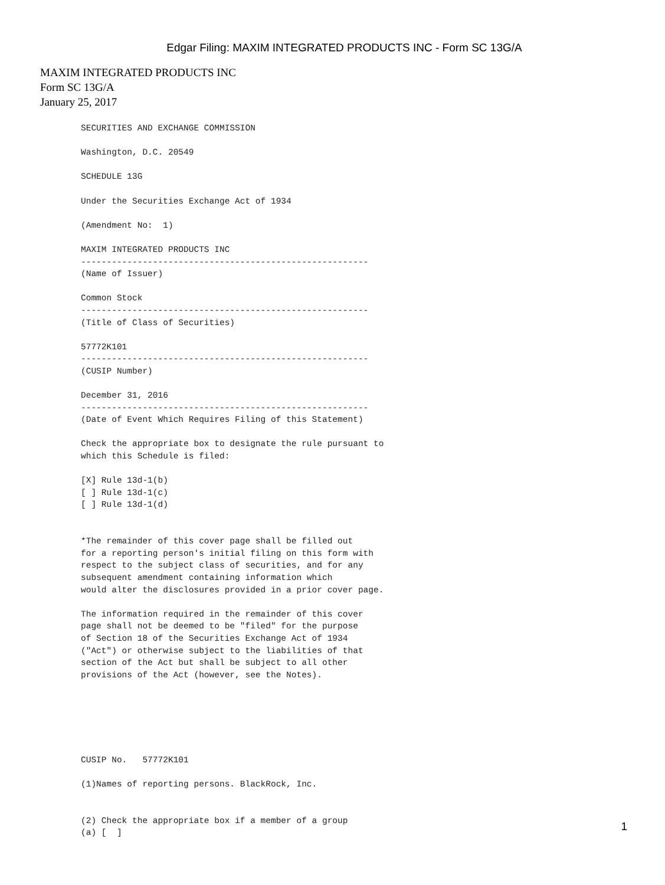Edgar Filing: MAXIM INTEGRATED PRODUCTS INC - Form SC 13G/A
MAXIM INTEGRATED PRODUCTS INC
Form SC 13G/A
January 25, 2017
SECURITIES AND EXCHANGE COMMISSION

Washington, D.C. 20549

SCHEDULE 13G

Under the Securities Exchange Act of 1934

(Amendment No:  1)

MAXIM INTEGRATED PRODUCTS INC
--------------------------------------------------------
(Name of Issuer)

Common Stock
--------------------------------------------------------
(Title of Class of Securities)

57772K101
--------------------------------------------------------
(CUSIP Number)

December 31, 2016
--------------------------------------------------------
(Date of Event Which Requires Filing of this Statement)

Check the appropriate box to designate the rule pursuant to
which this Schedule is filed:

[X] Rule 13d-1(b)
[ ] Rule 13d-1(c)
[ ] Rule 13d-1(d)


*The remainder of this cover page shall be filled out
for a reporting person's initial filing on this form with
respect to the subject class of securities, and for any
subsequent amendment containing information which
would alter the disclosures provided in a prior cover page.

The information required in the remainder of this cover
page shall not be deemed to be "filed" for the purpose
of Section 18 of the Securities Exchange Act of 1934
("Act") or otherwise subject to the liabilities of that
section of the Act but shall be subject to all other
provisions of the Act (however, see the Notes).






CUSIP No.   57772K101

(1)Names of reporting persons. BlackRock, Inc.


(2) Check the appropriate box if a member of a group
(a) [  ]
1